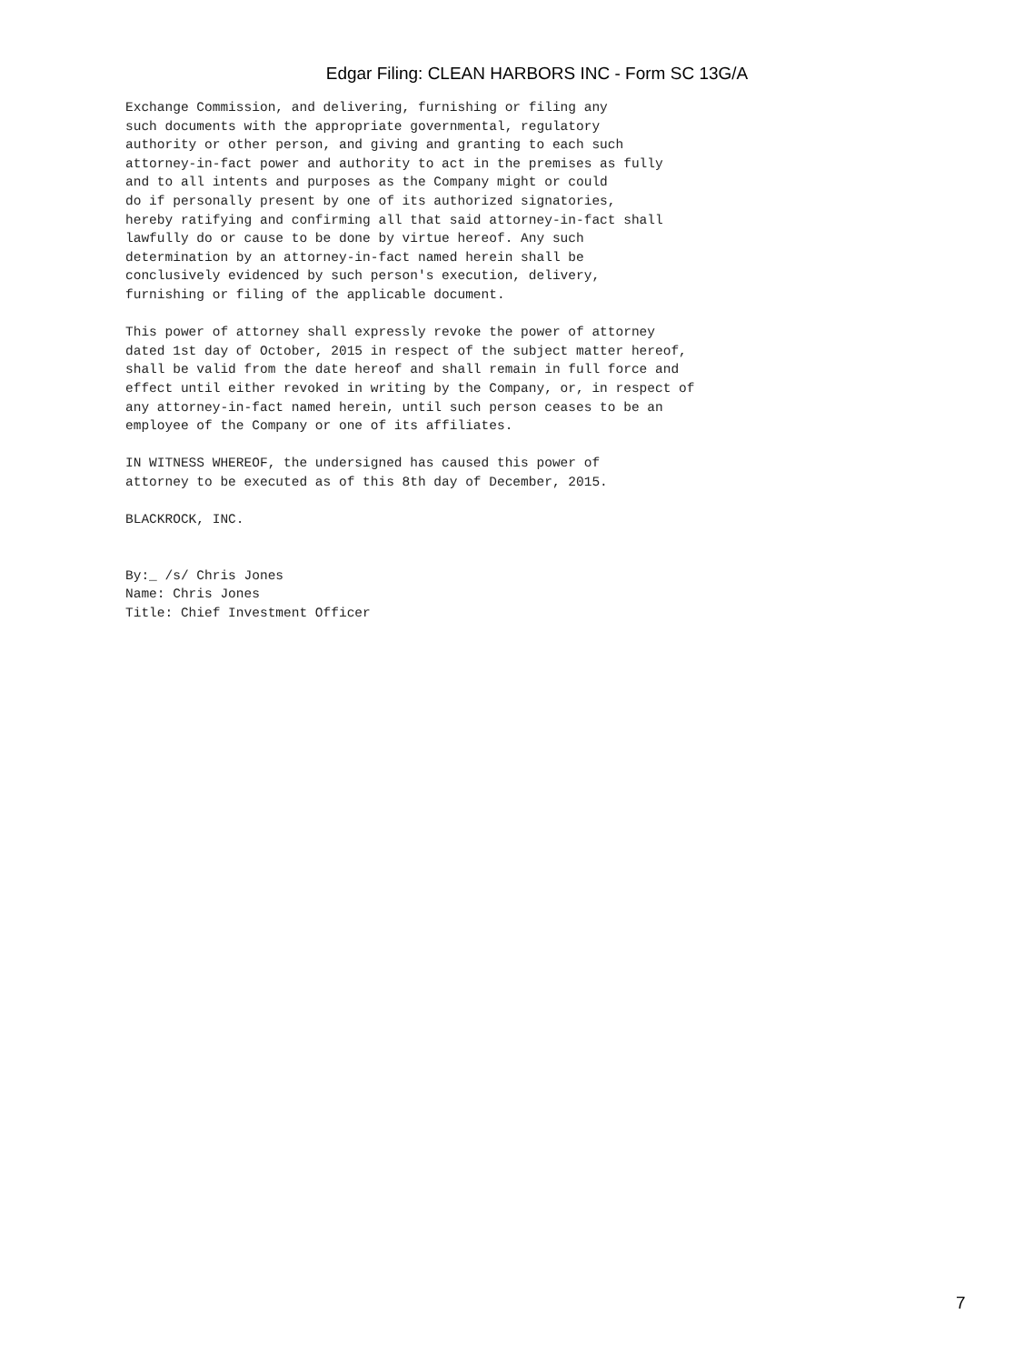Edgar Filing: CLEAN HARBORS INC - Form SC 13G/A
Exchange Commission, and delivering, furnishing or filing any
such documents with the appropriate governmental, regulatory
authority or other person, and giving and granting to each such
attorney-in-fact power and authority to act in the premises as fully
and to all intents and purposes as the Company might or could
do if personally present by one of its authorized signatories,
hereby ratifying and confirming all that said attorney-in-fact shall
lawfully do or cause to be done by virtue hereof. Any such
determination by an attorney-in-fact named herein shall be
conclusively evidenced by such person's execution, delivery,
furnishing or filing of the applicable document.

This power of attorney shall expressly revoke the power of attorney
dated 1st day of October, 2015 in respect of the subject matter hereof,
shall be valid from the date hereof and shall remain in full force and
effect until either revoked in writing by the Company, or, in respect of
any attorney-in-fact named herein, until such person ceases to be an
employee of the Company or one of its affiliates.

IN WITNESS WHEREOF, the undersigned has caused this power of
attorney to be executed as of this 8th day of December, 2015.

BLACKROCK, INC.


By:_ /s/ Chris Jones
Name: Chris Jones
Title: Chief Investment Officer
7